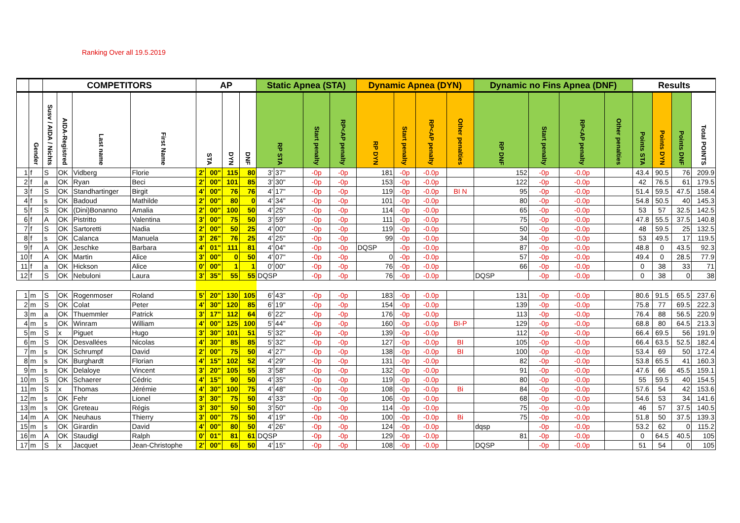Ranking Over all 19.5.2019
| | | COMPETITORS | | | | AP | | | | Static Apnea (STA) | | | | Dynamic Apnea (DYN) | | | | Dynamic no Fins Apnea (DNF) | | | | Results | | | |
| --- | --- | --- | --- | --- | --- | --- | --- | --- | --- | --- | --- | --- | --- | --- | --- | --- | --- | --- | --- | --- | --- | --- | --- | --- | --- |
| | Gender | Susv / AIDA / Nichts | AIDA-Registred | Last name | First Name | STA | | DYN | DNF | RP STA | | Start penalty | RP<AP penalty | RP DYN | Start penalty | RP<AP penalty | Other penalties | RP DNF | Start penalty | RP<AP penalty | Other penalties | Points STA | Points DYN | Points DNF | Total POINTS |
| 1 | f | S | OK | Vidberg | Florie | 2' | 00" | 115 | 80 | 3' | 37" | -0p | -0p | 181 | -0p | -0.0p | | 152 | -0p | -0.0p | | 43.4 | 90.5 | 76 | 209.9 |
| 2 | f | a | OK | Ryan | Beci | 2' | 00" | 101 | 85 | 3' | 30" | -0p | -0p | 153 | -0p | -0.0p | | 122 | -0p | -0.0p | | 42 | 76.5 | 61 | 179.5 |
| 3 | f | S | OK | Standhartinger | Birgit | 4' | 00" | 76 | 76 | 4' | 17" | -0p | -0p | 119 | -0p | -0.0p | BI N | 95 | -0p | -0.0p | | 51.4 | 59.5 | 47.5 | 158.4 |
| 4 | f | s | OK | Badoud | Mathilde | 2' | 00" | 80 | 0 | 4' | 34" | -0p | -0p | 101 | -0p | -0.0p | | 80 | -0p | -0.0p | | 54.8 | 50.5 | 40 | 145.3 |
| 5 | f | S | OK | (Dini)Bonanno | Amalia | 2' | 00" | 100 | 50 | 4' | 25" | -0p | -0p | 114 | -0p | -0.0p | | 65 | -0p | -0.0p | | 53 | 57 | 32.5 | 142.5 |
| 6 | f | A | OK | Pistritto | Valentina | 3' | 00" | 75 | 50 | 3' | 59" | -0p | -0p | 111 | -0p | -0.0p | | 75 | -0p | -0.0p | | 47.8 | 55.5 | 37.5 | 140.8 |
| 7 | f | S | OK | Sartoretti | Nadia | 2' | 00" | 50 | 25 | 4' | 00" | -0p | -0p | 119 | -0p | -0.0p | | 50 | -0p | -0.0p | | 48 | 59.5 | 25 | 132.5 |
| 8 | f | s | OK | Calanca | Manuela | 3' | 26" | 76 | 25 | 4' | 25" | -0p | -0p | 99 | -0p | -0.0p | | 34 | -0p | -0.0p | | 53 | 49.5 | 17 | 119.5 |
| 9 | f | A | OK | Jeschke | Barbara | 4' | 01" | 111 | 81 | 4' | 04" | -0p | -0p | DQSP | -0p | -0.0p | | 87 | -0p | -0.0p | | 48.8 | 0 | 43.5 | 92.3 |
| 10 | f | A | OK | Martin | Alice | 3' | 00" | 0 | 50 | 4' | 07" | -0p | -0p | 0 | -0p | -0.0p | | 57 | -0p | -0.0p | | 49.4 | 0 | 28.5 | 77.9 |
| 11 | f | a | OK | Hickson | Alice | 0' | 00" | 1 | 1 | 0' | 00" | -0p | -0p | 76 | -0p | -0.0p | | 66 | -0p | -0.0p | | 0 | 38 | 33 | 71 |
| 12 | f | S | OK | Nebuloni | Laura | 3' | 35" | 55 | 55 | DQSP | | -0p | -0p | 76 | -0p | -0.0p | | DQSP | -0p | -0.0p | | 0 | 38 | 0 | 38 |
| 1 | m | S | OK | Rogenmoser | Roland | 5' | 20" | 130 | 105 | 6' | 43" | -0p | -0p | 183 | -0p | -0.0p | | 131 | -0p | -0.0p | | 80.6 | 91.5 | 65.5 | 237.6 |
| 2 | m | S | OK | Colat | Peter | 4' | 30" | 120 | 85 | 6' | 19" | -0p | -0p | 154 | -0p | -0.0p | | 139 | -0p | -0.0p | | 75.8 | 77 | 69.5 | 222.3 |
| 3 | m | a | OK | Thuemmler | Patrick | 3' | 17" | 112 | 64 | 6' | 22" | -0p | -0p | 176 | -0p | -0.0p | | 113 | -0p | -0.0p | | 76.4 | 88 | 56.5 | 220.9 |
| 4 | m | s | OK | Winram | William | 4' | 00" | 125 | 100 | 5' | 44" | -0p | -0p | 160 | -0p | -0.0p | BI-P | 129 | -0p | -0.0p | | 68.8 | 80 | 64.5 | 213.3 |
| 5 | m | S | x | Piguet | Hugo | 3' | 30" | 101 | 51 | 5' | 32" | -0p | -0p | 139 | -0p | -0.0p | | 112 | -0p | -0.0p | | 66.4 | 69.5 | 56 | 191.9 |
| 6 | m | S | OK | Desvallées | Nicolas | 4' | 30" | 85 | 85 | 5' | 32" | -0p | -0p | 127 | -0p | -0.0p | BI | 105 | -0p | -0.0p | | 66.4 | 63.5 | 52.5 | 182.4 |
| 7 | m | s | OK | Schrumpf | David | 2' | 00" | 75 | 50 | 4' | 27" | -0p | -0p | 138 | -0p | -0.0p | BI | 100 | -0p | -0.0p | | 53.4 | 69 | 50 | 172.4 |
| 8 | m | s | OK | Burghardt | Florian | 4' | 15" | 102 | 52 | 4' | 29" | -0p | -0p | 131 | -0p | -0.0p | | 82 | -0p | -0.0p | | 53.8 | 65.5 | 41 | 160.3 |
| 9 | m | s | OK | Delaloye | Vincent | 3' | 20" | 105 | 55 | 3' | 58" | -0p | -0p | 132 | -0p | -0.0p | | 91 | -0p | -0.0p | | 47.6 | 66 | 45.5 | 159.1 |
| 10 | m | S | OK | Schaerer | Cédric | 4' | 15" | 90 | 50 | 4' | 35" | -0p | -0p | 119 | -0p | -0.0p | | 80 | -0p | -0.0p | | 55 | 59.5 | 40 | 154.5 |
| 11 | m | S | x | Thomas | Jérémie | 4' | 30" | 100 | 75 | 4' | 48" | -0p | -0p | 108 | -0p | -0.0p | Bi | 84 | -0p | -0.0p | | 57.6 | 54 | 42 | 153.6 |
| 12 | m | s | OK | Fehr | Lionel | 3' | 30" | 75 | 50 | 4' | 33" | -0p | -0p | 106 | -0p | -0.0p | | 68 | -0p | -0.0p | | 54.6 | 53 | 34 | 141.6 |
| 13 | m | s | OK | Greteau | Régis | 3' | 30" | 50 | 50 | 3' | 50" | -0p | -0p | 114 | -0p | -0.0p | | 75 | -0p | -0.0p | | 46 | 57 | 37.5 | 140.5 |
| 14 | m | A | OK | Neuhaus | Thierry | 3' | 00" | 75 | 50 | 4' | 19" | -0p | -0p | 100 | -0p | -0.0p | Bi | 75 | -0p | -0.0p | | 51.8 | 50 | 37.5 | 139.3 |
| 15 | m | s | OK | Girardin | David | 4' | 00" | 80 | 50 | 4' | 26" | -0p | -0p | 124 | -0p | -0.0p | | dqsp | -0p | -0.0p | | 53.2 | 62 | 0 | 115.2 |
| 16 | m | A | OK | Staudigl | Ralph | 0' | 01" | 81 | 61 | DQSP | | -0p | -0p | 129 | -0p | -0.0p | | 81 | -0p | -0.0p | | 0 | 64.5 | 40.5 | 105 |
| 17 | m | S | x | Jacquet | Jean-Christophe | 2' | 00" | 65 | 50 | 4' | 15" | -0p | -0p | 108 | -0p | -0.0p | | DQSP | -0p | -0.0p | | 51 | 54 | 0 | 105 |